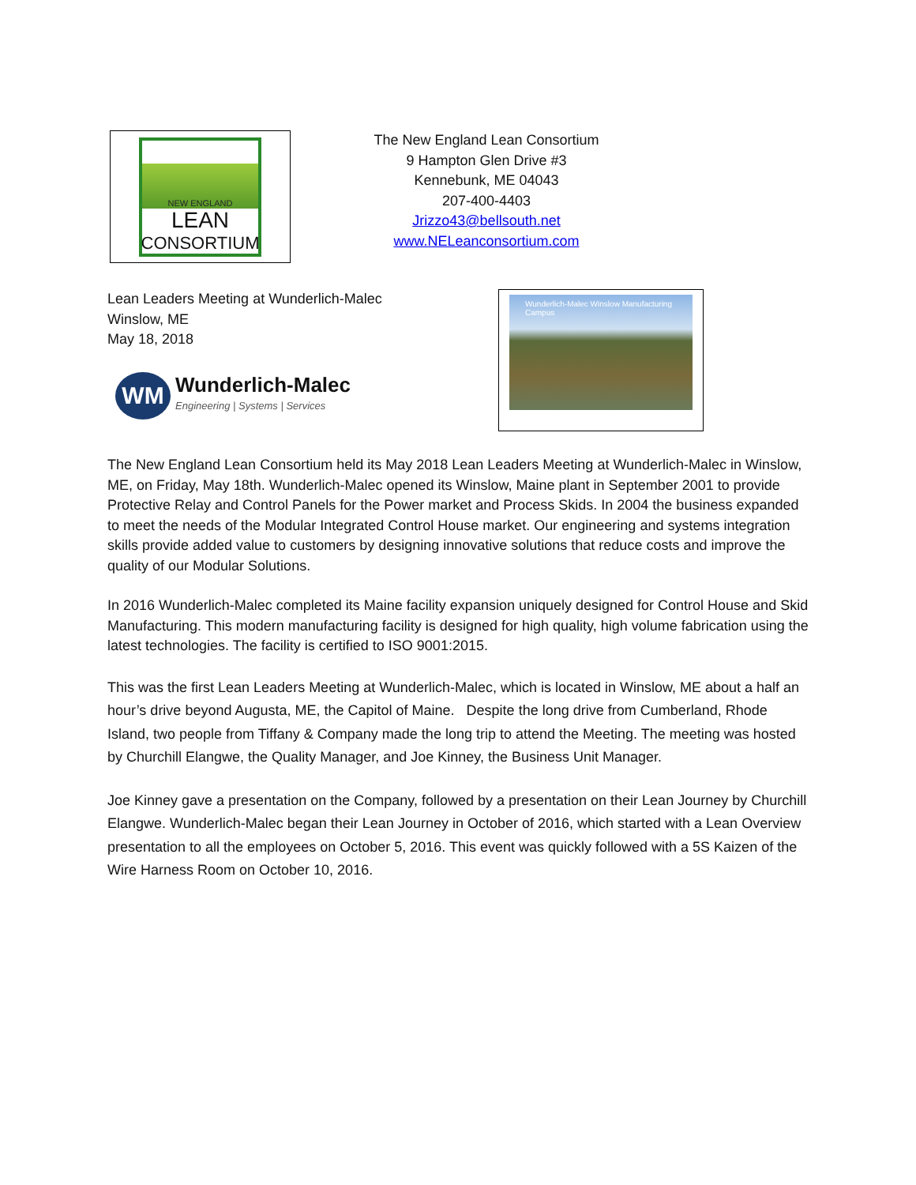NEW ENGLAND
LEAN
CONSORTIUM
The New England Lean Consortium
9 Hampton Glen Drive #3
Kennebunk, ME 04043
207-400-4403
Jrizzo43@bellsouth.net
www.NELeanconsortium.com
Lean Leaders Meeting at Wunderlich-Malec
Winslow, ME
May 18, 2018
WM
Wunderlich-Malec
Engineering | Systems | Services
Wunderlich-Malec Winslow Manufacturing Campus
The New England Lean Consortium held its May 2018 Lean Leaders Meeting at Wunderlich-Malec in Winslow, ME, on Friday, May 18th. Wunderlich-Malec opened its Winslow, Maine plant in September 2001 to provide Protective Relay and Control Panels for the Power market and Process Skids. In 2004 the business expanded to meet the needs of the Modular Integrated Control House market. Our engineering and systems integration skills provide added value to customers by designing innovative solutions that reduce costs and improve the quality of our Modular Solutions.
In 2016 Wunderlich-Malec completed its Maine facility expansion uniquely designed for Control House and Skid Manufacturing. This modern manufacturing facility is designed for high quality, high volume fabrication using the latest technologies. The facility is certified to ISO 9001:2015.
This was the first Lean Leaders Meeting at Wunderlich-Malec, which is located in Winslow, ME about a half an hour’s drive beyond Augusta, ME, the Capitol of Maine. Despite the long drive from Cumberland, Rhode Island, two people from Tiffany & Company made the long trip to attend the Meeting. The meeting was hosted by Churchill Elangwe, the Quality Manager, and Joe Kinney, the Business Unit Manager.
Joe Kinney gave a presentation on the Company, followed by a presentation on their Lean Journey by Churchill Elangwe. Wunderlich-Malec began their Lean Journey in October of 2016, which started with a Lean Overview presentation to all the employees on October 5, 2016. This event was quickly followed with a 5S Kaizen of the Wire Harness Room on October 10, 2016.